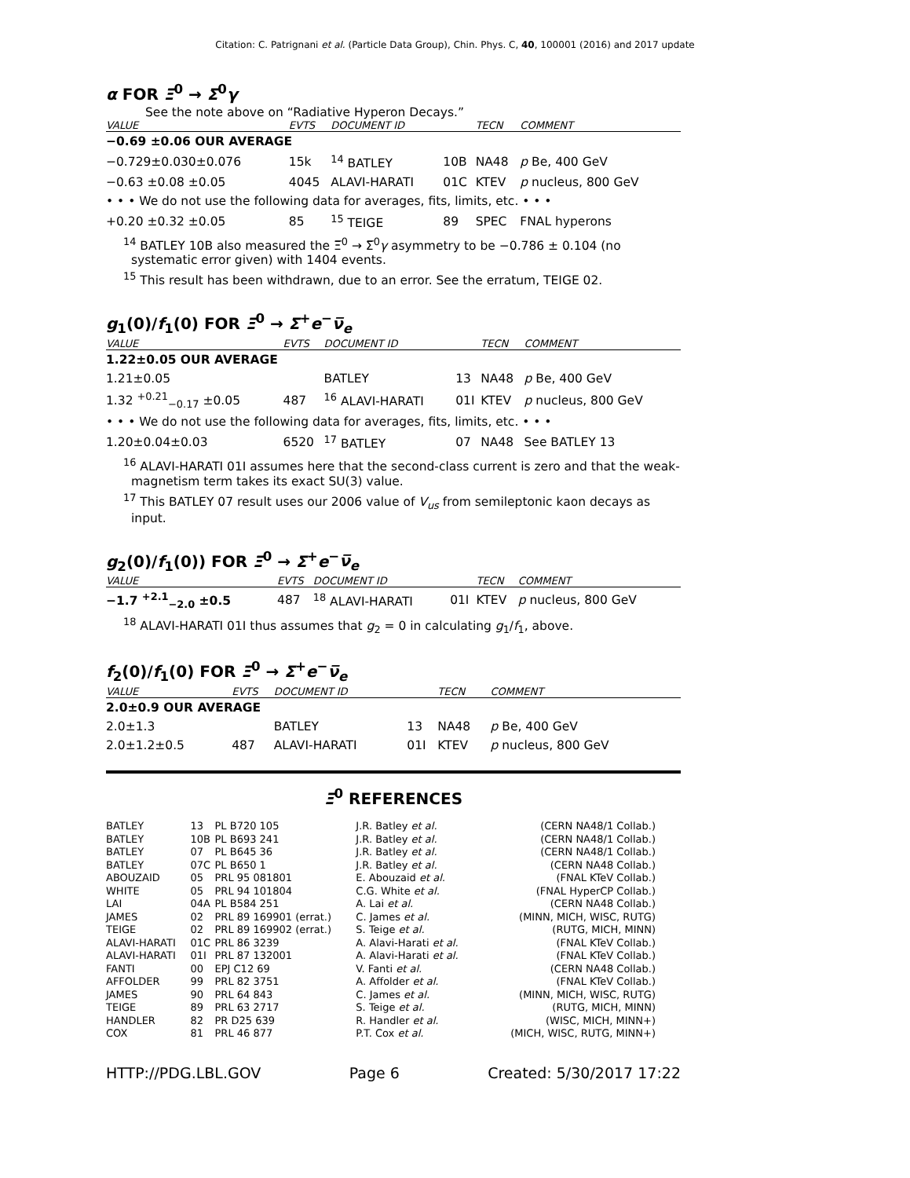Citation: C. Patrignani et al. (Particle Data Group), Chin. Phys. C, 40, 100001 (2016) and 2017 update
α FOR Ξ<sup>0</sup> → Σ<sup>0</sup>γ
See the note above on “Radiative Hyperon Decays.”
| VALUE | EVTS | DOCUMENT ID | | TECN | COMMENT |
| --- | --- | --- | --- | --- | --- |
| −0.69 ±0.06 OUR AVERAGE | | | | | |
| −0.729±0.030±0.076 | 15k | <sup>14</sup> BATLEY | 10B | NA48 | p Be, 400 GeV |
| −0.63 ±0.08 ±0.05 | 4045 | ALAVI-HARATI | 01C | KTEV | p nucleus, 800 GeV |
| • • • We do not use the following data for averages, fits, limits, etc. • • • | | | | | |
| +0.20 ±0.32 ±0.05 | 85 | <sup>15</sup> TEIGE | 89 | SPEC | FNAL hyperons |
<sup>14</sup> BATLEY 10B also measured the Ξ̅<sup>0</sup> → Σ̅<sup>0</sup>γ asymmetry to be −0.786 ± 0.104 (no systematic error given) with 1404 events.
<sup>15</sup> This result has been withdrawn, due to an error. See the erratum, TEIGE 02.
g<sub>1</sub>(0)/f<sub>1</sub>(0) FOR Ξ<sup>0</sup> → Σ<sup>+</sup>e<sup>−</sup>ν̅<sub>e</sub>
| VALUE | EVTS | DOCUMENT ID | | TECN | COMMENT |
| --- | --- | --- | --- | --- | --- |
| 1.22±0.05 OUR AVERAGE | | | | | |
| 1.21±0.05 | | BATLEY | 13 | NA48 | p Be, 400 GeV |
| 1.32 <sup>+0.21</sup><sub>−0.17</sub> ±0.05 | 487 | <sup>16</sup> ALAVI-HARATI | 01I | KTEV | p nucleus, 800 GeV |
| • • • We do not use the following data for averages, fits, limits, etc. • • • | | | | | |
| 1.20±0.04±0.03 | 6520 | <sup>17</sup> BATLEY | 07 | NA48 | See BATLEY 13 |
<sup>16</sup> ALAVI-HARATI 01I assumes here that the second-class current is zero and that the weak-magnetism term takes its exact SU(3) value.
<sup>17</sup> This BATLEY 07 result uses our 2006 value of V<sub>us</sub> from semileptonic kaon decays as input.
g<sub>2</sub>(0)/f<sub>1</sub>(0)) FOR Ξ<sup>0</sup> → Σ<sup>+</sup>e<sup>−</sup>ν̅<sub>e</sub>
| VALUE | EVTS | DOCUMENT ID | | TECN | COMMENT |
| --- | --- | --- | --- | --- | --- |
| −1.7 <sup>+2.1</sup><sub>−2.0</sub> ±0.5 | 487 | <sup>18</sup> ALAVI-HARATI | 01I | KTEV | p nucleus, 800 GeV |
<sup>18</sup> ALAVI-HARATI 01I thus assumes that g<sub>2</sub> = 0 in calculating g<sub>1</sub>/f<sub>1</sub>, above.
f<sub>2</sub>(0)/f<sub>1</sub>(0) FOR Ξ<sup>0</sup> → Σ<sup>+</sup>e<sup>−</sup>ν̅<sub>e</sub>
| VALUE | EVTS | DOCUMENT ID | | TECN | COMMENT |
| --- | --- | --- | --- | --- | --- |
| 2.0±0.9 OUR AVERAGE | | | | | |
| 2.0±1.3 | | BATLEY | 13 | NA48 | p Be, 400 GeV |
| 2.0±1.2±0.5 | 487 | ALAVI-HARATI | 01I | KTEV | p nucleus, 800 GeV |
Ξ<sup>0</sup> REFERENCES
| BATLEY | 13 | PL B720 105 | J.R. Batley et al. | (CERN NA48/1 Collab.) |
| BATLEY | 10B | PL B693 241 | J.R. Batley et al. | (CERN NA48/1 Collab.) |
| BATLEY | 07 | PL B645 36 | J.R. Batley et al. | (CERN NA48/1 Collab.) |
| BATLEY | 07C | PL B650 1 | J.R. Batley et al. | (CERN NA48 Collab.) |
| ABOUZAID | 05 | PRL 95 081801 | E. Abouzaid et al. | (FNAL KTeV Collab.) |
| WHITE | 05 | PRL 94 101804 | C.G. White et al. | (FNAL HyperCP Collab.) |
| LAI | 04A | PL B584 251 | A. Lai et al. | (CERN NA48 Collab.) |
| JAMES | 02 | PRL 89 169901 (errat.) | C. James et al. | (MINN, MICH, WISC, RUTG) |
| TEIGE | 02 | PRL 89 169902 (errat.) | S. Teige et al. | (RUTG, MICH, MINN) |
| ALAVI-HARATI | 01C | PRL 86 3239 | A. Alavi-Harati et al. | (FNAL KTeV Collab.) |
| ALAVI-HARATI | 01I | PRL 87 132001 | A. Alavi-Harati et al. | (FNAL KTeV Collab.) |
| FANTI | 00 | EPJ C12 69 | V. Fanti et al. | (CERN NA48 Collab.) |
| AFFOLDER | 99 | PRL 82 3751 | A. Affolder et al. | (FNAL KTeV Collab.) |
| JAMES | 90 | PRL 64 843 | C. James et al. | (MINN, MICH, WISC, RUTG) |
| TEIGE | 89 | PRL 63 2717 | S. Teige et al. | (RUTG, MICH, MINN) |
| HANDLER | 82 | PR D25 639 | R. Handler et al. | (WISC, MICH, MINN+) |
| COX | 81 | PRL 46 877 | P.T. Cox et al. | (MICH, WISC, RUTG, MINN+) |
HTTP://PDG.LBL.GOV Page 6 Created: 5/30/2017 17:22